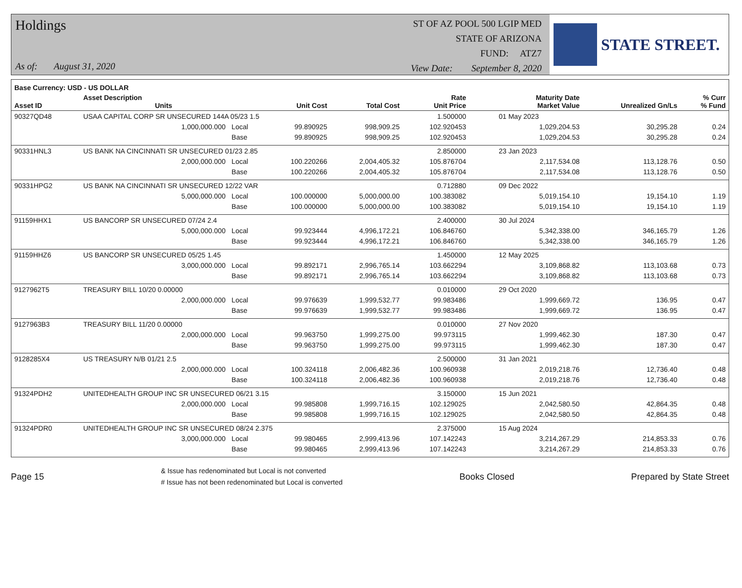Holdings
As of: August 31, 2020
ST OF AZ POOL 500 LGIP MED
STATE OF ARIZONA
FUND: ATZ7
View Date: September 8, 2020
STATE STREET.
| Base Currency: USD - US DOLLAR | | | | | | | | |
| --- | --- | --- | --- | --- | --- | --- | --- | --- |
| Asset ID | Asset Description Units | | Unit Cost | Total Cost | Rate Unit Price | Maturity Date Market Value | Unrealized Gn/Ls | % Curr % Fund |
| 90327QD48 | USAA CAPITAL CORP SR UNSECURED 144A 05/23 1.5 | | | | 1.500000 | 01 May 2023 | | |
| | 1,000,000.000 | Local | 99.890925 | 998,909.25 | 102.920453 | 1,029,204.53 | 30,295.28 | 0.24 |
| | | Base | 99.890925 | 998,909.25 | 102.920453 | 1,029,204.53 | 30,295.28 | 0.24 |
| 90331HNL3 | US BANK NA CINCINNATI SR UNSECURED 01/23 2.85 | | | | 2.850000 | 23 Jan 2023 | | |
| | 2,000,000.000 | Local | 100.220266 | 2,004,405.32 | 105.876704 | 2,117,534.08 | 113,128.76 | 0.50 |
| | | Base | 100.220266 | 2,004,405.32 | 105.876704 | 2,117,534.08 | 113,128.76 | 0.50 |
| 90331HPG2 | US BANK NA CINCINNATI SR UNSECURED 12/22 VAR | | | | 0.712880 | 09 Dec 2022 | | |
| | 5,000,000.000 | Local | 100.000000 | 5,000,000.00 | 100.383082 | 5,019,154.10 | 19,154.10 | 1.19 |
| | | Base | 100.000000 | 5,000,000.00 | 100.383082 | 5,019,154.10 | 19,154.10 | 1.19 |
| 91159HHX1 | US BANCORP SR UNSECURED 07/24 2.4 | | | | 2.400000 | 30 Jul 2024 | | |
| | 5,000,000.000 | Local | 99.923444 | 4,996,172.21 | 106.846760 | 5,342,338.00 | 346,165.79 | 1.26 |
| | | Base | 99.923444 | 4,996,172.21 | 106.846760 | 5,342,338.00 | 346,165.79 | 1.26 |
| 91159HHZ6 | US BANCORP SR UNSECURED 05/25 1.45 | | | | 1.450000 | 12 May 2025 | | |
| | 3,000,000.000 | Local | 99.892171 | 2,996,765.14 | 103.662294 | 3,109,868.82 | 113,103.68 | 0.73 |
| | | Base | 99.892171 | 2,996,765.14 | 103.662294 | 3,109,868.82 | 113,103.68 | 0.73 |
| 9127962T5 | TREASURY BILL 10/20 0.00000 | | | | 0.010000 | 29 Oct 2020 | | |
| | 2,000,000.000 | Local | 99.976639 | 1,999,532.77 | 99.983486 | 1,999,669.72 | 136.95 | 0.47 |
| | | Base | 99.976639 | 1,999,532.77 | 99.983486 | 1,999,669.72 | 136.95 | 0.47 |
| 9127963B3 | TREASURY BILL 11/20 0.00000 | | | | 0.010000 | 27 Nov 2020 | | |
| | 2,000,000.000 | Local | 99.963750 | 1,999,275.00 | 99.973115 | 1,999,462.30 | 187.30 | 0.47 |
| | | Base | 99.963750 | 1,999,275.00 | 99.973115 | 1,999,462.30 | 187.30 | 0.47 |
| 9128285X4 | US TREASURY N/B 01/21 2.5 | | | | 2.500000 | 31 Jan 2021 | | |
| | 2,000,000.000 | Local | 100.324118 | 2,006,482.36 | 100.960938 | 2,019,218.76 | 12,736.40 | 0.48 |
| | | Base | 100.324118 | 2,006,482.36 | 100.960938 | 2,019,218.76 | 12,736.40 | 0.48 |
| 91324PDH2 | UNITEDHEALTH GROUP INC SR UNSECURED 06/21 3.15 | | | | 3.150000 | 15 Jun 2021 | | |
| | 2,000,000.000 | Local | 99.985808 | 1,999,716.15 | 102.129025 | 2,042,580.50 | 42,864.35 | 0.48 |
| | | Base | 99.985808 | 1,999,716.15 | 102.129025 | 2,042,580.50 | 42,864.35 | 0.48 |
| 91324PDR0 | UNITEDHEALTH GROUP INC SR UNSECURED 08/24 2.375 | | | | 2.375000 | 15 Aug 2024 | | |
| | 3,000,000.000 | Local | 99.980465 | 2,999,413.96 | 107.142243 | 3,214,267.29 | 214,853.33 | 0.76 |
| | | Base | 99.980465 | 2,999,413.96 | 107.142243 | 3,214,267.29 | 214,853.33 | 0.76 |
Page 15
& Issue has redenominated but Local is not converted
# Issue has not been redenominated but Local is converted
Books Closed Prepared by State Street